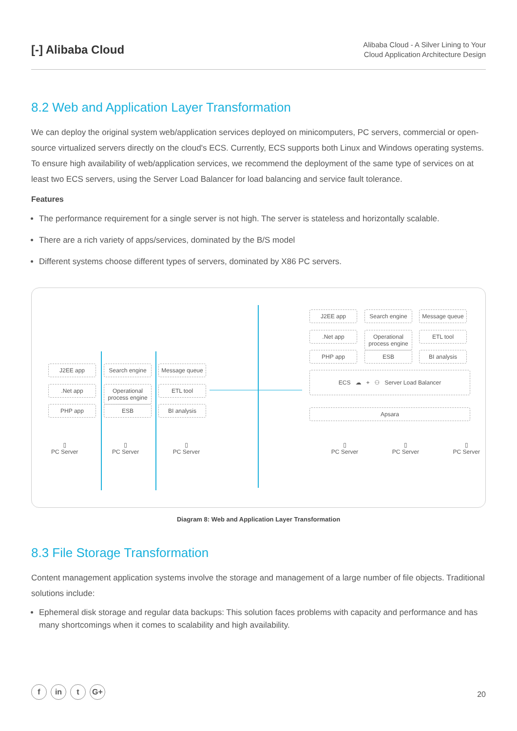[-] Alibaba Cloud
Alibaba Cloud - A Silver Lining to Your
Cloud Application Architecture Design
8.2 Web and Application Layer Transformation
We can deploy the original system web/application services deployed on minicomputers, PC servers, commercial or open-source virtualized servers directly on the cloud's ECS. Currently, ECS supports both Linux and Windows operating systems. To ensure high availability of web/application services, we recommend the deployment of the same type of services on at least two ECS servers, using the Server Load Balancer for load balancing and service fault tolerance.
Features
The performance requirement for a single server is not high. The server is stateless and horizontally scalable.
There are a rich variety of apps/services, dominated by the B/S model
Different systems choose different types of servers, dominated by X86 PC servers.
J2EE app Search engine Message queue
.Net app
Operational process engine
ETL tool
PHP app ESB BI analysis
J2EE app Search engine Message queue
.Net app
Operational process engine
ETL tool
PHP app ESB BI analysis
ECS ☁ + ⚇ Server Load Balancer
Apsara
▯
PC Server ▯
PC Server ▯
PC Server ▯
PC Server ▯
PC Server ▯
PC Server
Diagram 8: Web and Application Layer Transformation
8.3 File Storage Transformation
Content management application systems involve the storage and management of a large number of file objects. Traditional solutions include:
Ephemeral disk storage and regular data backups: This solution faces problems with capacity and performance and has many shortcomings when it comes to scalability and high availability.
f in t G+
20